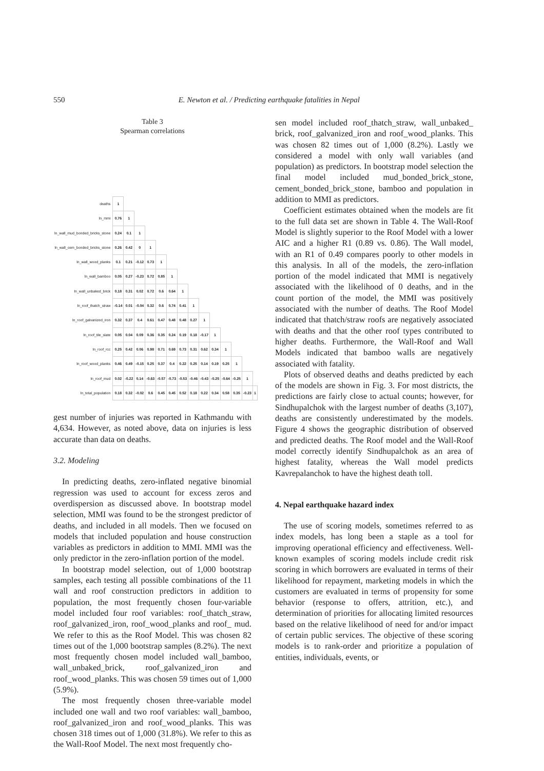550 E. Newton et al. / Predicting earthquake fatalities in Nepal
Table 3
Spearman correlations
| deaths | 1 | | | | | | | | | | | | | |
| ln_mmi | 0.76 | 1 | | | | | | | | | | | | |
| ln_wall_mud_bonded_bricks_stone | 0.24 | 0.1 | 1 | | | | | | | | | | | |
| ln_wall_cem_bonded_bricks_stone | 0.26 | 0.42 | 0 | 1 | | | | | | | | | | |
| ln_wall_wood_planks | 0.1 | 0.21 | -0.12 | 0.73 | 1 | | | | | | | | | |
| ln_wall_bamboo | 0.05 | 0.27 | -0.23 | 0.72 | 0.85 | 1 | | | | | | | | |
| ln_wall_unbaked_brick | 0.18 | 0.31 | 0.02 | 0.72 | 0.6 | 0.64 | 1 | | | | | | | |
| ln_roof_thatch_straw | -0.14 | 0.01 | -0.04 | 0.32 | 0.6 | 0.74 | 0.41 | 1 | | | | | | |
| ln_roof_galvanized_iron | 0.32 | 0.37 | 0.4 | 0.61 | 0.47 | 0.48 | 0.48 | 0.27 | 1 | | | | | |
| ln_roof_tile_slate | 0.05 | 0.04 | 0.09 | 0.36 | 0.35 | 0.24 | 0.19 | 0.18 | -0.17 | 1 | | | | |
| ln_roof_rcc | 0.25 | 0.42 | 0.06 | 0.98 | 0.71 | 0.69 | 0.73 | 0.31 | 0.62 | 0.34 | 1 | | | |
| ln_roof_wood_planks | 0.46 | 0.49 | -0.15 | 0.25 | 0.37 | 0.4 | 0.22 | 0.25 | 0.14 | 0.19 | 0.25 | 1 | | |
| ln_roof_mud | 0.02 | -0.22 | 0.14 | -0.63 | -0.57 | -0.73 | -0.53 | -0.46 | -0.43 | -0.25 | -0.64 | -0.25 | 1 | |
| ln_total_population | 0.18 | 0.32 | -0.02 | 0.6 | 0.45 | 0.45 | 0.52 | 0.18 | 0.22 | 0.34 | 0.58 | 0.35 | -0.23 | 1 |
gest number of injuries was reported in Kathmandu with 4,634. However, as noted above, data on injuries is less accurate than data on deaths.
3.2. Modeling
In predicting deaths, zero-inflated negative binomial regression was used to account for excess zeros and overdispersion as discussed above. In bootstrap model selection, MMI was found to be the strongest predictor of deaths, and included in all models. Then we focused on models that included population and house construction variables as predictors in addition to MMI. MMI was the only predictor in the zero-inflation portion of the model.
In bootstrap model selection, out of 1,000 bootstrap samples, each testing all possible combinations of the 11 wall and roof construction predictors in addition to population, the most frequently chosen four-variable model included four roof variables: roof_thatch_straw, roof_galvanized_iron, roof_wood_planks and roof_ mud. We refer to this as the Roof Model. This was chosen 82 times out of the 1,000 bootstrap samples (8.2%). The next most frequently chosen model included wall_bamboo, wall_unbaked_brick, roof_galvanized_iron and roof_wood_planks. This was chosen 59 times out of 1,000 (5.9%).
The most frequently chosen three-variable model included one wall and two roof variables: wall_bamboo, roof_galvanized_iron and roof_wood_planks. This was chosen 318 times out of 1,000 (31.8%). We refer to this as the Wall-Roof Model. The next most frequently cho-
sen model included roof_thatch_straw, wall_unbaked_ brick, roof_galvanized_iron and roof_wood_planks. This was chosen 82 times out of 1,000 (8.2%). Lastly we considered a model with only wall variables (and population) as predictors. In bootstrap model selection the final model included mud_bonded_brick_stone, cement_bonded_brick_stone, bamboo and population in addition to MMI as predictors.
Coefficient estimates obtained when the models are fit to the full data set are shown in Table 4. The Wall-Roof Model is slightly superior to the Roof Model with a lower AIC and a higher R1 (0.89 vs. 0.86). The Wall model, with an R1 of 0.49 compares poorly to other models in this analysis. In all of the models, the zero-inflation portion of the model indicated that MMI is negatively associated with the likelihood of 0 deaths, and in the count portion of the model, the MMI was positively associated with the number of deaths. The Roof Model indicated that thatch/straw roofs are negatively associated with deaths and that the other roof types contributed to higher deaths. Furthermore, the Wall-Roof and Wall Models indicated that bamboo walls are negatively associated with fatality.
Plots of observed deaths and deaths predicted by each of the models are shown in Fig. 3. For most districts, the predictions are fairly close to actual counts; however, for Sindhupalchok with the largest number of deaths (3,107), deaths are consistently underestimated by the models. Figure 4 shows the geographic distribution of observed and predicted deaths. The Roof model and the Wall-Roof model correctly identify Sindhupalchok as an area of highest fatality, whereas the Wall model predicts Kavrepalanchok to have the highest death toll.
4. Nepal earthquake hazard index
The use of scoring models, sometimes referred to as index models, has long been a staple as a tool for improving operational efficiency and effectiveness. Well-known examples of scoring models include credit risk scoring in which borrowers are evaluated in terms of their likelihood for repayment, marketing models in which the customers are evaluated in terms of propensity for some behavior (response to offers, attrition, etc.), and determination of priorities for allocating limited resources based on the relative likelihood of need for and/or impact of certain public services. The objective of these scoring models is to rank-order and prioritize a population of entities, individuals, events, or